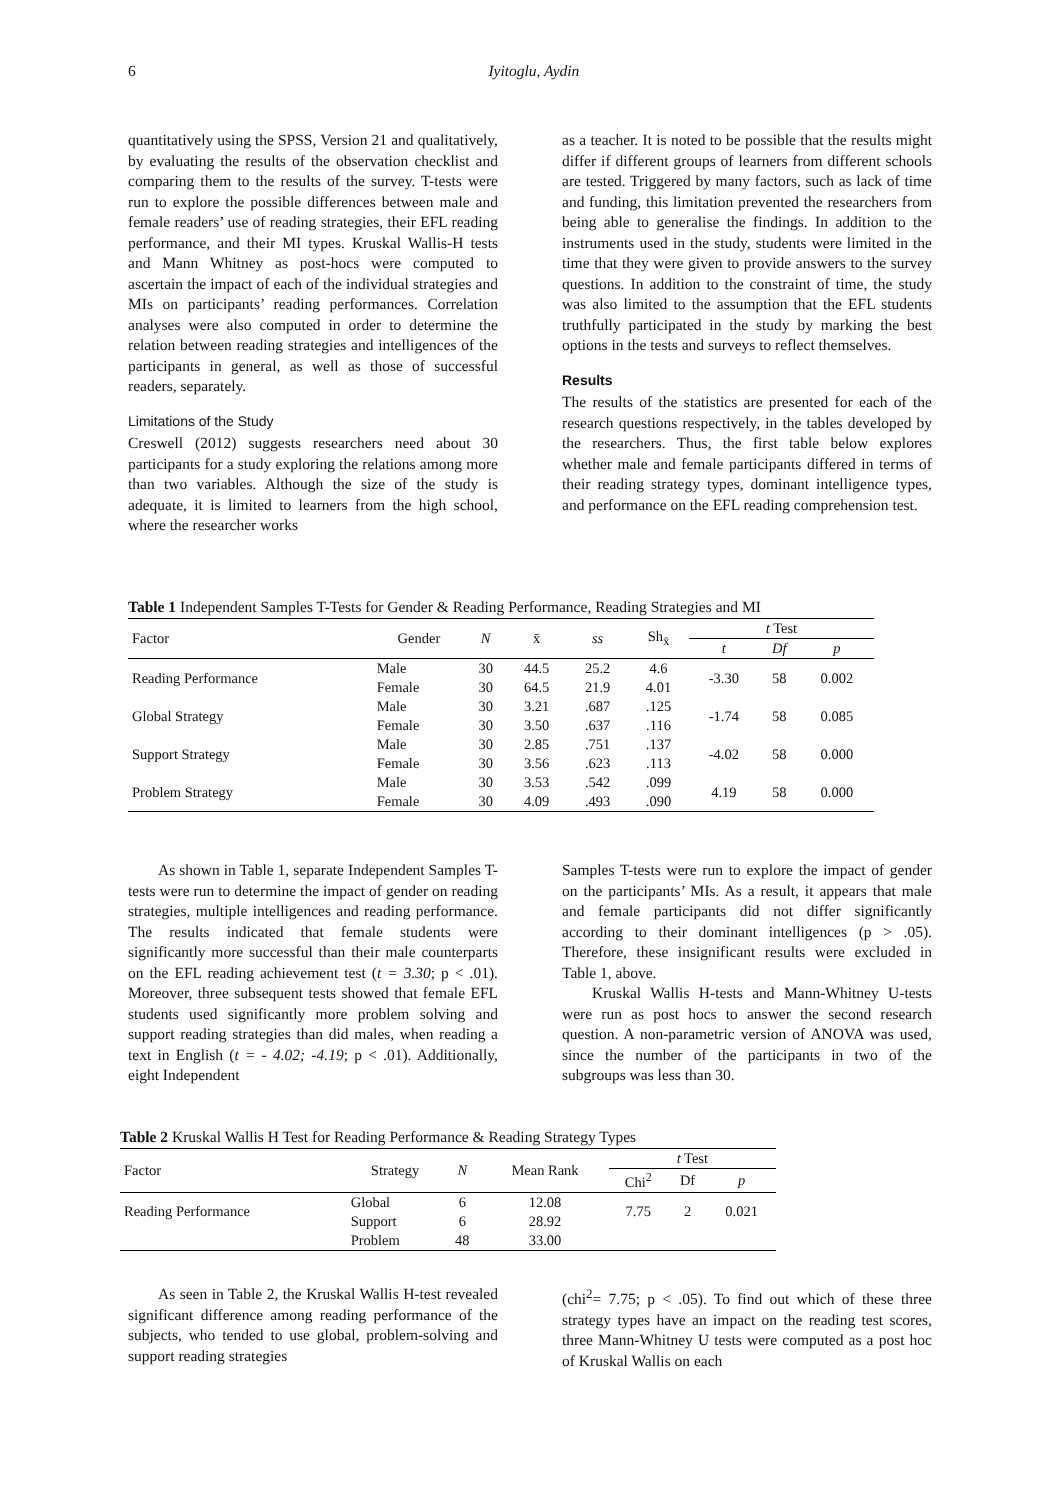6
Iyitoglu, Aydin
quantitatively using the SPSS, Version 21 and qualitatively, by evaluating the results of the observation checklist and comparing them to the results of the survey. T-tests were run to explore the possible differences between male and female readers’ use of reading strategies, their EFL reading performance, and their MI types. Kruskal Wallis-H tests and Mann Whitney as post-hocs were computed to ascertain the impact of each of the individual strategies and MIs on participants’ reading performances. Correlation analyses were also computed in order to determine the relation between reading strategies and intelligences of the participants in general, as well as those of successful readers, separately.
Limitations of the Study
Creswell (2012) suggests researchers need about 30 participants for a study exploring the relations among more than two variables. Although the size of the study is adequate, it is limited to learners from the high school, where the researcher works
as a teacher. It is noted to be possible that the results might differ if different groups of learners from different schools are tested. Triggered by many factors, such as lack of time and funding, this limitation prevented the researchers from being able to generalise the findings. In addition to the instruments used in the study, students were limited in the time that they were given to provide answers to the survey questions. In addition to the constraint of time, the study was also limited to the assumption that the EFL students truthfully participated in the study by marking the best options in the tests and surveys to reflect themselves.
Results
The results of the statistics are presented for each of the research questions respectively, in the tables developed by the researchers. Thus, the first table below explores whether male and female participants differed in terms of their reading strategy types, dominant intelligence types, and performance on the EFL reading comprehension test.
Table 1 Independent Samples T-Tests for Gender & Reading Performance, Reading Strategies and MI
| Factor | Gender | N | x̄ | ss | Sh<sub>x̄</sub> | t Test | | |
| | | | | | | t | Df | p |
| Reading Performance | Male | 30 | 44.5 | 25.2 | 4.6 | -3.30 | 58 | 0.002 |
| | Female | 30 | 64.5 | 21.9 | 4.01 | | | |
| Global Strategy | Male | 30 | 3.21 | .687 | .125 | -1.74 | 58 | 0.085 |
| | Female | 30 | 3.50 | .637 | .116 | | | |
| Support Strategy | Male | 30 | 2.85 | .751 | .137 | -4.02 | 58 | 0.000 |
| | Female | 30 | 3.56 | .623 | .113 | | | |
| Problem Strategy | Male | 30 | 3.53 | .542 | .099 | 4.19 | 58 | 0.000 |
| | Female | 30 | 4.09 | .493 | .090 | | | |
As shown in Table 1, separate Independent Samples T-tests were run to determine the impact of gender on reading strategies, multiple intelligences and reading performance. The results indicated that female students were significantly more successful than their male counterparts on the EFL reading achievement test (t = 3.30; p < .01). Moreover, three subsequent tests showed that female EFL students used significantly more problem solving and support reading strategies than did males, when reading a text in English (t = - 4.02; -4.19; p < .01). Additionally, eight Independent
Samples T-tests were run to explore the impact of gender on the participants’ MIs. As a result, it appears that male and female participants did not differ significantly according to their dominant intelligences (p > .05). Therefore, these insignificant results were excluded in Table 1, above.
Kruskal Wallis H-tests and Mann-Whitney U-tests were run as post hocs to answer the second research question. A non-parametric version of ANOVA was used, since the number of the participants in two of the subgroups was less than 30.
Table 2 Kruskal Wallis H Test for Reading Performance & Reading Strategy Types
| Factor | Strategy | N | Mean Rank | t Test | | |
| | | | | Chi<sup>2</sup> | Df | p |
| Reading Performance | Global | 6 | 12.08 | 7.75 | 2 | 0.021 |
| | Support | 6 | 28.92 | | | |
| | Problem | 48 | 33.00 | | | |
As seen in Table 2, the Kruskal Wallis H-test revealed significant difference among reading performance of the subjects, who tended to use global, problem-solving and support reading strategies
(chi<sup>2</sup>= 7.75; p < .05). To find out which of these three strategy types have an impact on the reading test scores, three Mann-Whitney U tests were computed as a post hoc of Kruskal Wallis on each